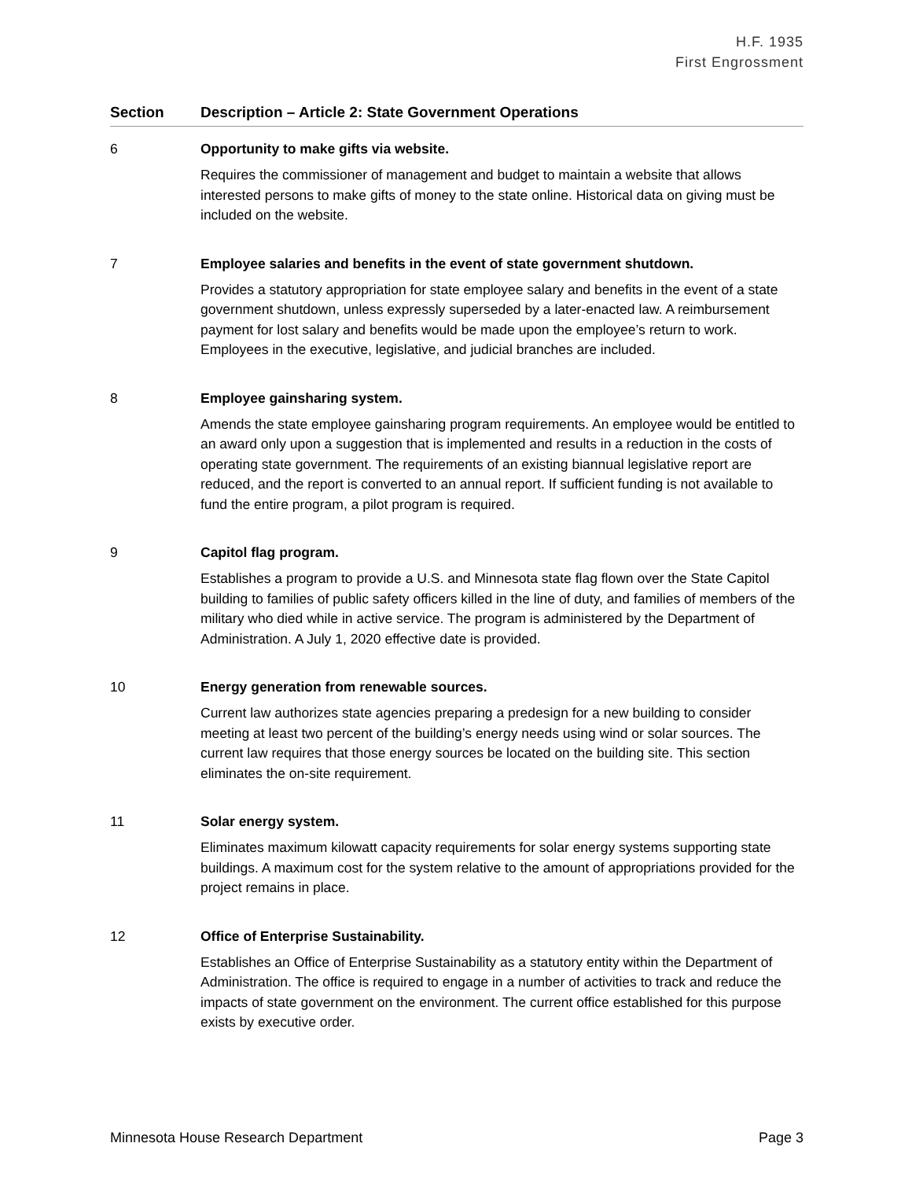H.F. 1935
First Engrossment
| Section | Description – Article 2: State Government Operations |
| --- | --- |
| 6 | Opportunity to make gifts via website. Requires the commissioner of management and budget to maintain a website that allows interested persons to make gifts of money to the state online. Historical data on giving must be included on the website. |
| 7 | Employee salaries and benefits in the event of state government shutdown. Provides a statutory appropriation for state employee salary and benefits in the event of a state government shutdown, unless expressly superseded by a later-enacted law. A reimbursement payment for lost salary and benefits would be made upon the employee’s return to work. Employees in the executive, legislative, and judicial branches are included. |
| 8 | Employee gainsharing system. Amends the state employee gainsharing program requirements. An employee would be entitled to an award only upon a suggestion that is implemented and results in a reduction in the costs of operating state government. The requirements of an existing biannual legislative report are reduced, and the report is converted to an annual report. If sufficient funding is not available to fund the entire program, a pilot program is required. |
| 9 | Capitol flag program. Establishes a program to provide a U.S. and Minnesota state flag flown over the State Capitol building to families of public safety officers killed in the line of duty, and families of members of the military who died while in active service. The program is administered by the Department of Administration. A July 1, 2020 effective date is provided. |
| 10 | Energy generation from renewable sources. Current law authorizes state agencies preparing a predesign for a new building to consider meeting at least two percent of the building’s energy needs using wind or solar sources. The current law requires that those energy sources be located on the building site. This section eliminates the on-site requirement. |
| 11 | Solar energy system. Eliminates maximum kilowatt capacity requirements for solar energy systems supporting state buildings. A maximum cost for the system relative to the amount of appropriations provided for the project remains in place. |
| 12 | Office of Enterprise Sustainability. Establishes an Office of Enterprise Sustainability as a statutory entity within the Department of Administration. The office is required to engage in a number of activities to track and reduce the impacts of state government on the environment. The current office established for this purpose exists by executive order. |
Minnesota House Research Department Page 3